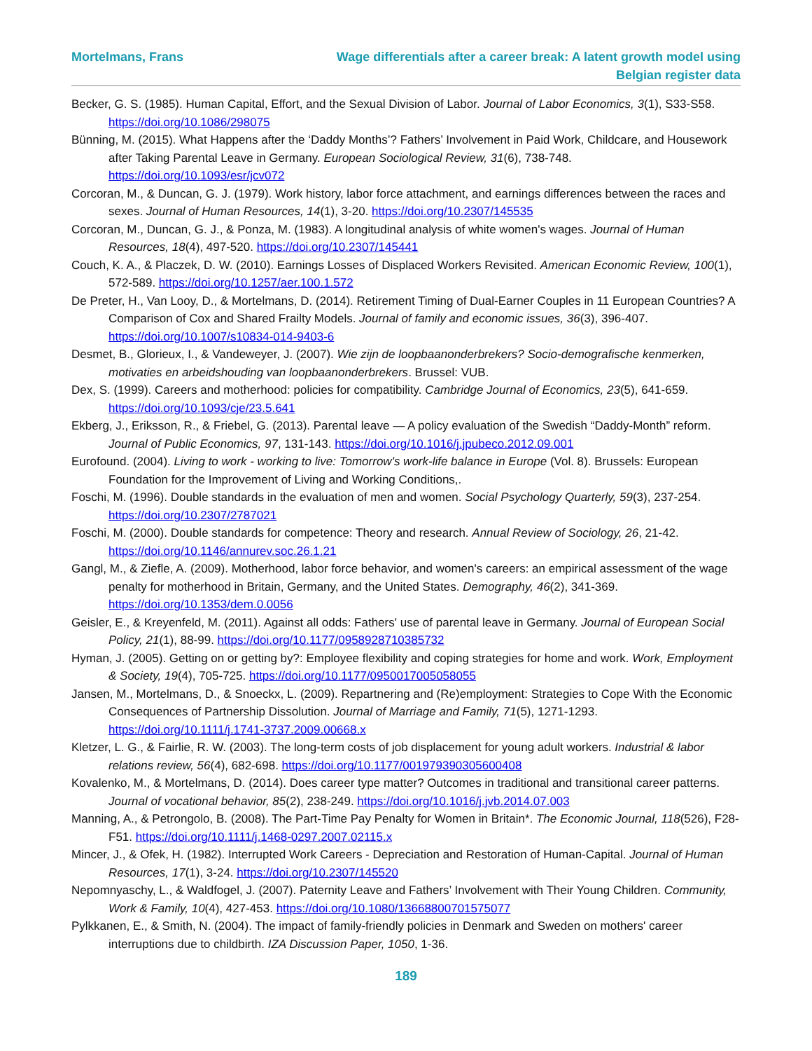Mortelmans, Frans Wage differentials after a career break: A latent growth model using Belgian register data
Becker, G. S. (1985). Human Capital, Effort, and the Sexual Division of Labor. Journal of Labor Economics, 3(1), S33-S58. https://doi.org/10.1086/298075
Bünning, M. (2015). What Happens after the ‘Daddy Months’? Fathers’ Involvement in Paid Work, Childcare, and Housework after Taking Parental Leave in Germany. European Sociological Review, 31(6), 738-748. https://doi.org/10.1093/esr/jcv072
Corcoran, M., & Duncan, G. J. (1979). Work history, labor force attachment, and earnings differences between the races and sexes. Journal of Human Resources, 14(1), 3-20. https://doi.org/10.2307/145535
Corcoran, M., Duncan, G. J., & Ponza, M. (1983). A longitudinal analysis of white women's wages. Journal of Human Resources, 18(4), 497-520. https://doi.org/10.2307/145441
Couch, K. A., & Placzek, D. W. (2010). Earnings Losses of Displaced Workers Revisited. American Economic Review, 100(1), 572-589. https://doi.org/10.1257/aer.100.1.572
De Preter, H., Van Looy, D., & Mortelmans, D. (2014). Retirement Timing of Dual-Earner Couples in 11 European Countries? A Comparison of Cox and Shared Frailty Models. Journal of family and economic issues, 36(3), 396-407. https://doi.org/10.1007/s10834-014-9403-6
Desmet, B., Glorieux, I., & Vandeweyer, J. (2007). Wie zijn de loopbaanonderbrekers? Socio-demografische kenmerken, motivaties en arbeidshouding van loopbaanonderbrekers. Brussel: VUB.
Dex, S. (1999). Careers and motherhood: policies for compatibility. Cambridge Journal of Economics, 23(5), 641-659. https://doi.org/10.1093/cje/23.5.641
Ekberg, J., Eriksson, R., & Friebel, G. (2013). Parental leave — A policy evaluation of the Swedish “Daddy-Month” reform. Journal of Public Economics, 97, 131-143. https://doi.org/10.1016/j.jpubeco.2012.09.001
Eurofound. (2004). Living to work - working to live: Tomorrow's work-life balance in Europe (Vol. 8). Brussels: European Foundation for the Improvement of Living and Working Conditions,.
Foschi, M. (1996). Double standards in the evaluation of men and women. Social Psychology Quarterly, 59(3), 237-254. https://doi.org/10.2307/2787021
Foschi, M. (2000). Double standards for competence: Theory and research. Annual Review of Sociology, 26, 21-42. https://doi.org/10.1146/annurev.soc.26.1.21
Gangl, M., & Ziefle, A. (2009). Motherhood, labor force behavior, and women's careers: an empirical assessment of the wage penalty for motherhood in Britain, Germany, and the United States. Demography, 46(2), 341-369. https://doi.org/10.1353/dem.0.0056
Geisler, E., & Kreyenfeld, M. (2011). Against all odds: Fathers' use of parental leave in Germany. Journal of European Social Policy, 21(1), 88-99. https://doi.org/10.1177/0958928710385732
Hyman, J. (2005). Getting on or getting by?: Employee flexibility and coping strategies for home and work. Work, Employment & Society, 19(4), 705-725. https://doi.org/10.1177/0950017005058055
Jansen, M., Mortelmans, D., & Snoeckx, L. (2009). Repartnering and (Re)employment: Strategies to Cope With the Economic Consequences of Partnership Dissolution. Journal of Marriage and Family, 71(5), 1271-1293. https://doi.org/10.1111/j.1741-3737.2009.00668.x
Kletzer, L. G., & Fairlie, R. W. (2003). The long-term costs of job displacement for young adult workers. Industrial & labor relations review, 56(4), 682-698. https://doi.org/10.1177/001979390305600408
Kovalenko, M., & Mortelmans, D. (2014). Does career type matter? Outcomes in traditional and transitional career patterns. Journal of vocational behavior, 85(2), 238-249. https://doi.org/10.1016/j.jvb.2014.07.003
Manning, A., & Petrongolo, B. (2008). The Part-Time Pay Penalty for Women in Britain*. The Economic Journal, 118(526), F28-F51. https://doi.org/10.1111/j.1468-0297.2007.02115.x
Mincer, J., & Ofek, H. (1982). Interrupted Work Careers - Depreciation and Restoration of Human-Capital. Journal of Human Resources, 17(1), 3-24. https://doi.org/10.2307/145520
Nepomnyaschy, L., & Waldfogel, J. (2007). Paternity Leave and Fathers’ Involvement with Their Young Children. Community, Work & Family, 10(4), 427-453. https://doi.org/10.1080/13668800701575077
Pylkkanen, E., & Smith, N. (2004). The impact of family-friendly policies in Denmark and Sweden on mothers' career interruptions due to childbirth. IZA Discussion Paper, 1050, 1-36.
189